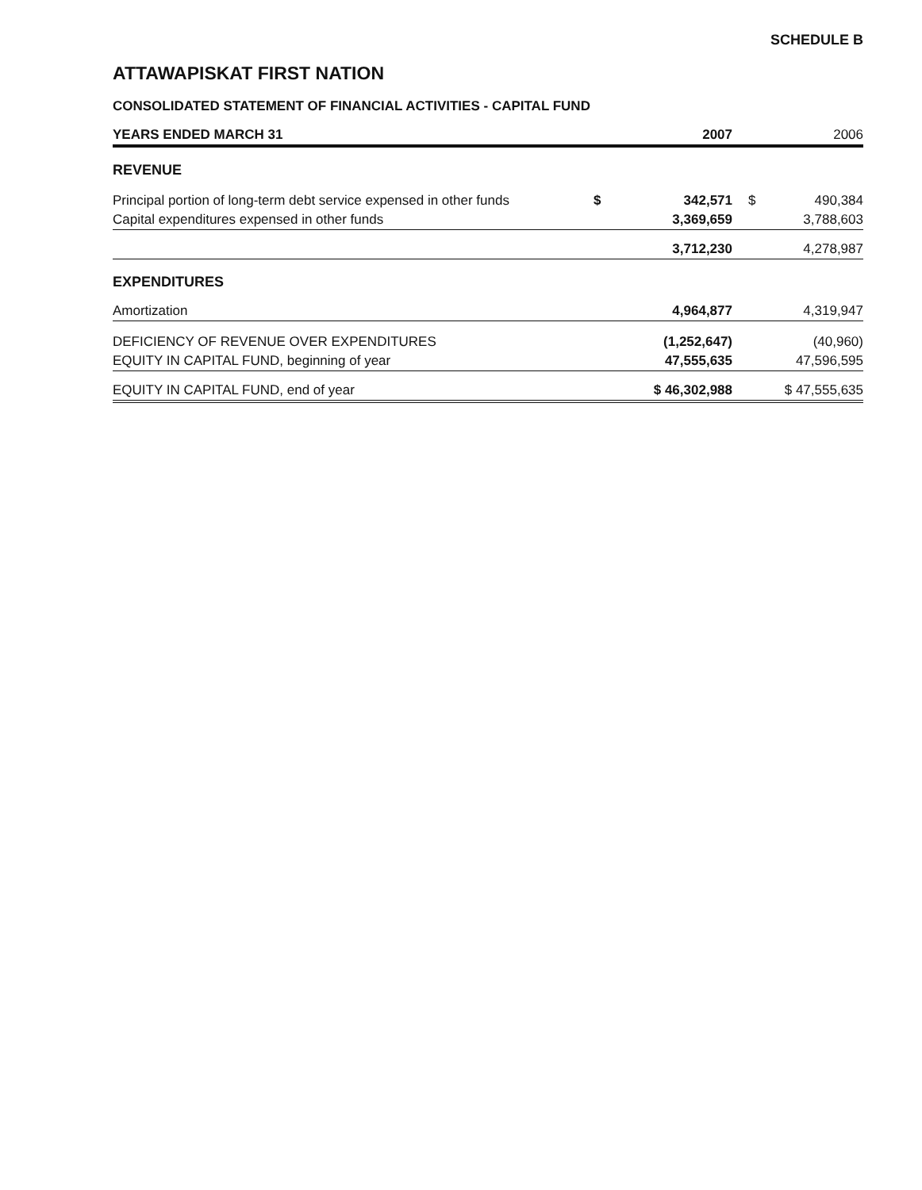SCHEDULE B
ATTAWAPISKAT FIRST NATION
CONSOLIDATED STATEMENT OF FINANCIAL ACTIVITIES - CAPITAL FUND
| YEARS ENDED MARCH 31 | | 2007 | | 2006 |
| REVENUE | | | | |
| Principal portion of long-term debt service expensed in other funds | $ | 342,571 | $ | 490,384 |
| Capital expenditures expensed in other funds | | 3,369,659 | | 3,788,603 |
| | | 3,712,230 | | 4,278,987 |
| EXPENDITURES | | | | |
| Amortization | | 4,964,877 | | 4,319,947 |
| DEFICIENCY OF REVENUE OVER EXPENDITURES | | (1,252,647) | | (40,960) |
| EQUITY IN CAPITAL FUND, beginning of year | | 47,555,635 | | 47,596,595 |
| EQUITY IN CAPITAL FUND, end of year | | $ 46,302,988 | | $ 47,555,635 |